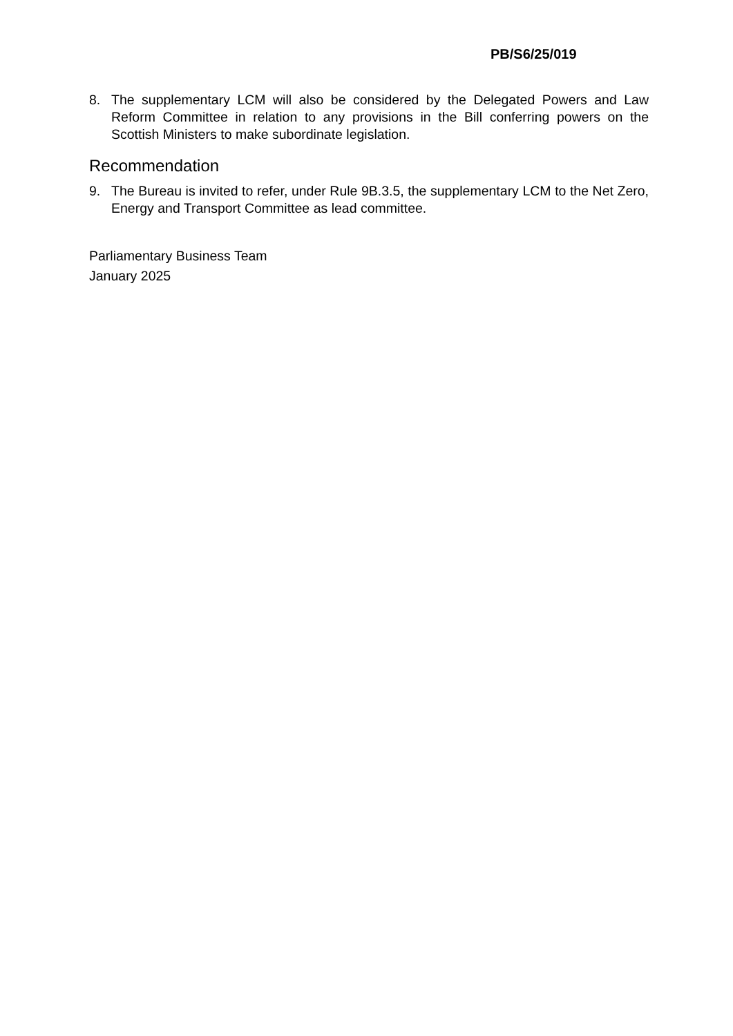PB/S6/25/019
8. The supplementary LCM will also be considered by the Delegated Powers and Law Reform Committee in relation to any provisions in the Bill conferring powers on the Scottish Ministers to make subordinate legislation.
Recommendation
9. The Bureau is invited to refer, under Rule 9B.3.5, the supplementary LCM to the Net Zero, Energy and Transport Committee as lead committee.
Parliamentary Business Team
January 2025